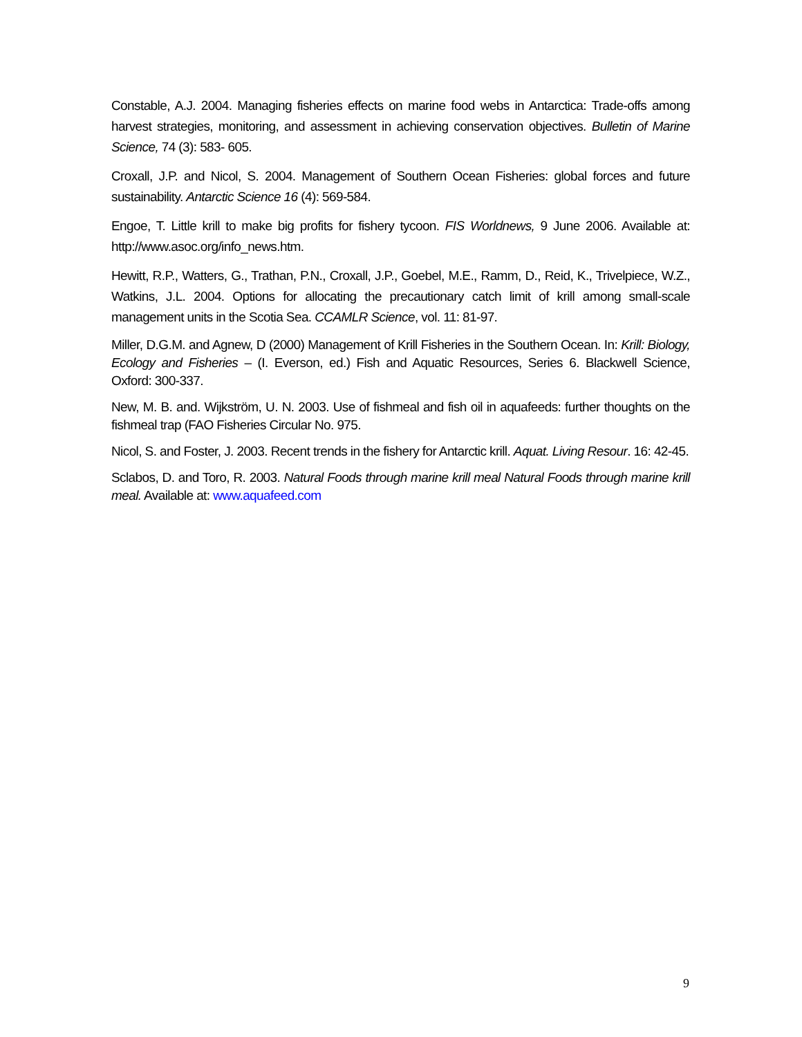Constable, A.J. 2004. Managing fisheries effects on marine food webs in Antarctica: Trade-offs among harvest strategies, monitoring, and assessment in achieving conservation objectives. Bulletin of Marine Science, 74 (3): 583- 605.
Croxall, J.P. and Nicol, S. 2004. Management of Southern Ocean Fisheries: global forces and future sustainability. Antarctic Science 16 (4): 569-584.
Engoe, T. Little krill to make big profits for fishery tycoon. FIS Worldnews, 9 June 2006. Available at: http://www.asoc.org/info_news.htm.
Hewitt, R.P., Watters, G., Trathan, P.N., Croxall, J.P., Goebel, M.E., Ramm, D., Reid, K., Trivelpiece, W.Z., Watkins, J.L. 2004. Options for allocating the precautionary catch limit of krill among small-scale management units in the Scotia Sea. CCAMLR Science, vol. 11: 81-97.
Miller, D.G.M. and Agnew, D (2000) Management of Krill Fisheries in the Southern Ocean. In: Krill: Biology, Ecology and Fisheries – (I. Everson, ed.) Fish and Aquatic Resources, Series 6. Blackwell Science, Oxford: 300-337.
New, M. B. and. Wijkström, U. N. 2003. Use of fishmeal and fish oil in aquafeeds: further thoughts on the fishmeal trap (FAO Fisheries Circular No. 975.
Nicol, S. and Foster, J. 2003. Recent trends in the fishery for Antarctic krill. Aquat. Living Resour. 16: 42-45.
Sclabos, D. and Toro, R. 2003. Natural Foods through marine krill meal Natural Foods through marine krill meal. Available at: www.aquafeed.com
9